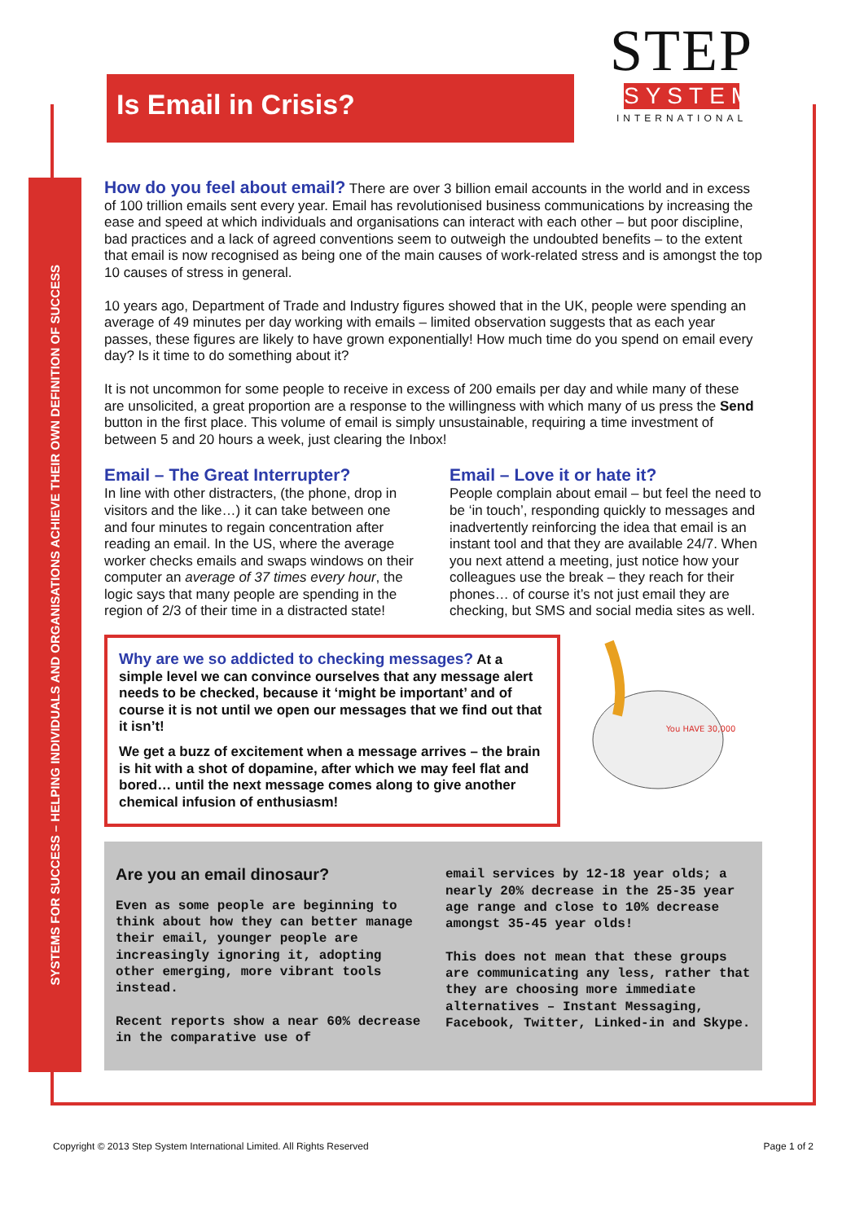SYSTEMS FOR SUCCESS – HELPING INDIVIDUALS AND ORGANISATIONS ACHIEVE THEIR OWN DEFINITION OF SUCCESS
Is Email in Crisis?
STEP
SYSTEM
INTERNATIONAL
How do you feel about email? There are over 3 billion email accounts in the world and in excess of 100 trillion emails sent every year. Email has revolutionised business communications by increasing the ease and speed at which individuals and organisations can interact with each other – but poor discipline, bad practices and a lack of agreed conventions seem to outweigh the undoubted benefits – to the extent that email is now recognised as being one of the main causes of work-related stress and is amongst the top 10 causes of stress in general.
10 years ago, Department of Trade and Industry figures showed that in the UK, people were spending an average of 49 minutes per day working with emails – limited observation suggests that as each year passes, these figures are likely to have grown exponentially! How much time do you spend on email every day? Is it time to do something about it?
It is not uncommon for some people to receive in excess of 200 emails per day and while many of these are unsolicited, a great proportion are a response to the willingness with which many of us press the Send button in the first place. This volume of email is simply unsustainable, requiring a time investment of between 5 and 20 hours a week, just clearing the Inbox!
Email – The Great Interrupter?
In line with other distracters, (the phone, drop in visitors and the like…) it can take between one and four minutes to regain concentration after reading an email. In the US, where the average worker checks emails and swaps windows on their computer an average of 37 times every hour, the logic says that many people are spending in the region of 2/3 of their time in a distracted state!
Email – Love it or hate it?
People complain about email – but feel the need to be ‘in touch’, responding quickly to messages and inadvertently reinforcing the idea that email is an instant tool and that they are available 24/7. When you next attend a meeting, just notice how your colleagues use the break – they reach for their phones… of course it’s not just email they are checking, but SMS and social media sites as well.
Why are we so addicted to checking messages?
At a simple level we can convince ourselves that any message alert needs to be checked, because it ‘might be important’ and of course it is not until we open our messages that we find out that it isn’t!
We get a buzz of excitement when a message arrives – the brain is hit with a shot of dopamine, after which we may feel flat and bored… until the next message comes along to give another chemical infusion of enthusiasm!
You HAVE 30,000
Are you an email dinosaur?
Even as some people are beginning to think about how they can better manage their email, younger people are increasingly ignoring it, adopting other emerging, more vibrant tools instead.
Recent reports show a near 60% decrease in the comparative use of
email services by 12-18 year olds; a nearly 20% decrease in the 25-35 year age range and close to 10% decrease amongst 35-45 year olds!
This does not mean that these groups are communicating any less, rather that they are choosing more immediate alternatives – Instant Messaging, Facebook, Twitter, Linked-in and Skype.
Copyright © 2013 Step System International Limited. All Rights Reserved Page 1 of 2